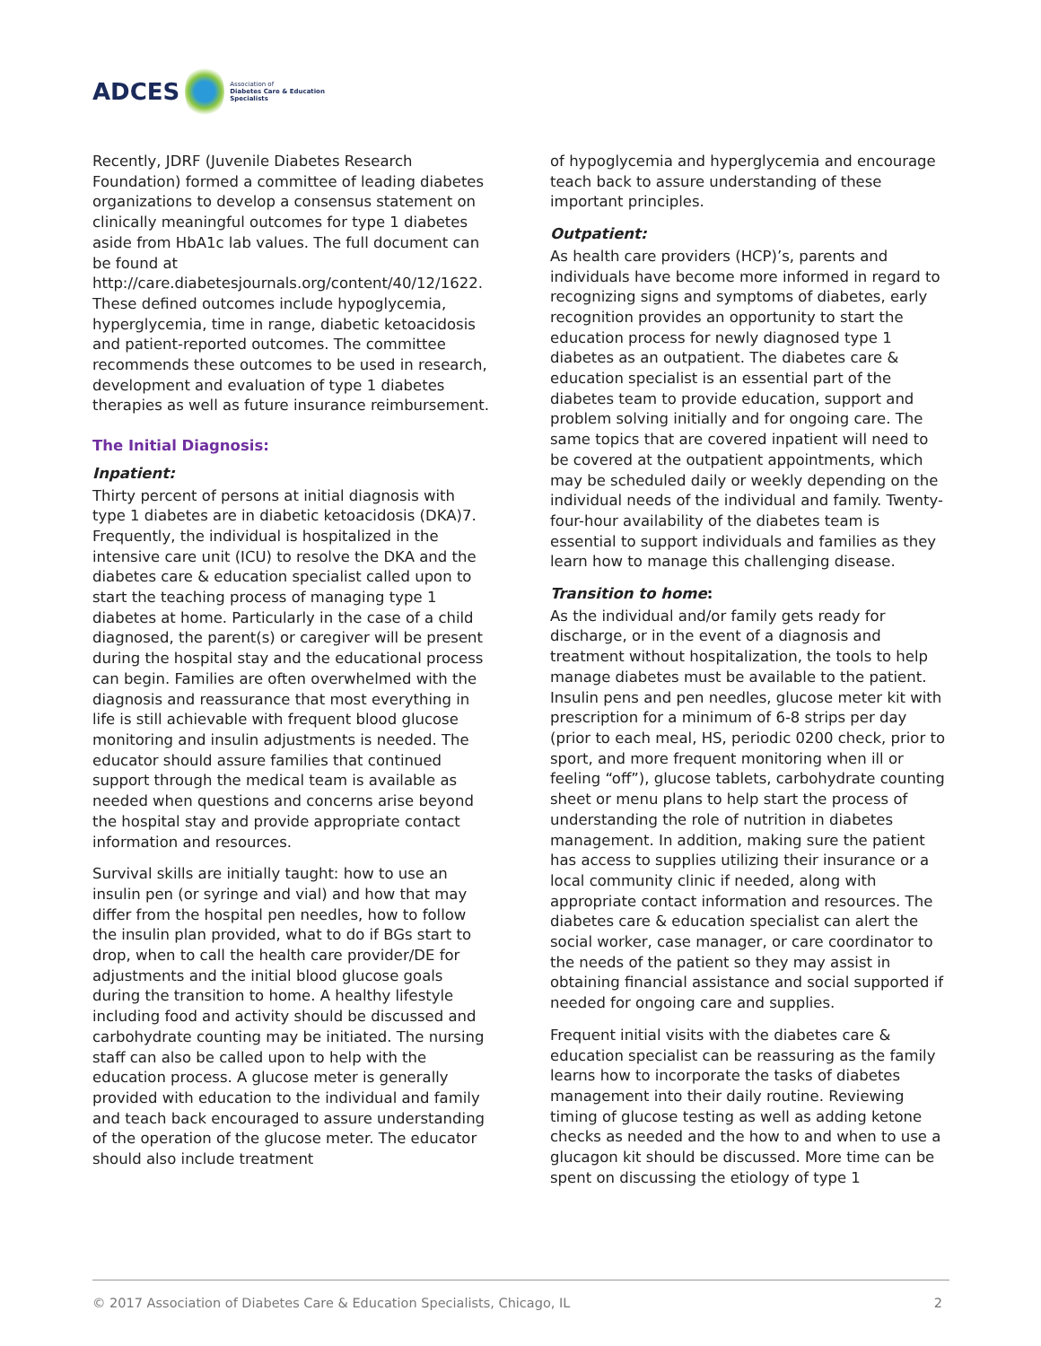ADCES
Association of
Diabetes Care & Education
Specialists
Recently, JDRF (Juvenile Diabetes Research Foundation) formed a committee of leading diabetes organizations to develop a consensus statement on clinically meaningful outcomes for type 1 diabetes aside from HbA1c lab values. The full document can be found at http://care.diabetesjournals.org/content/40/12/1622. These defined outcomes include hypoglycemia, hyperglycemia, time in range, diabetic ketoacidosis and patient-reported outcomes. The committee recommends these outcomes to be used in research, development and evaluation of type 1 diabetes therapies as well as future insurance reimbursement.
The Initial Diagnosis:
Inpatient:
Thirty percent of persons at initial diagnosis with type 1 diabetes are in diabetic ketoacidosis (DKA)7. Frequently, the individual is hospitalized in the intensive care unit (ICU) to resolve the DKA and the diabetes care & education specialist called upon to start the teaching process of managing type 1 diabetes at home. Particularly in the case of a child diagnosed, the parent(s) or caregiver will be present during the hospital stay and the educational process can begin. Families are often overwhelmed with the diagnosis and reassurance that most everything in life is still achievable with frequent blood glucose monitoring and insulin adjustments is needed. The educator should assure families that continued support through the medical team is available as needed when questions and concerns arise beyond the hospital stay and provide appropriate contact information and resources.
Survival skills are initially taught: how to use an insulin pen (or syringe and vial) and how that may differ from the hospital pen needles, how to follow the insulin plan provided, what to do if BGs start to drop, when to call the health care provider/DE for adjustments and the initial blood glucose goals during the transition to home. A healthy lifestyle including food and activity should be discussed and carbohydrate counting may be initiated. The nursing staff can also be called upon to help with the education process. A glucose meter is generally provided with education to the individual and family and teach back encouraged to assure understanding of the operation of the glucose meter. The educator should also include treatment
of hypoglycemia and hyperglycemia and encourage teach back to assure understanding of these important principles.
Outpatient:
As health care providers (HCP)’s, parents and individuals have become more informed in regard to recognizing signs and symptoms of diabetes, early recognition provides an opportunity to start the education process for newly diagnosed type 1 diabetes as an outpatient. The diabetes care & education specialist is an essential part of the diabetes team to provide education, support and problem solving initially and for ongoing care. The same topics that are covered inpatient will need to be covered at the outpatient appointments, which may be scheduled daily or weekly depending on the individual needs of the individual and family. Twenty-four-hour availability of the diabetes team is essential to support individuals and families as they learn how to manage this challenging disease.
Transition to home:
As the individual and/or family gets ready for discharge, or in the event of a diagnosis and treatment without hospitalization, the tools to help manage diabetes must be available to the patient. Insulin pens and pen needles, glucose meter kit with prescription for a minimum of 6-8 strips per day (prior to each meal, HS, periodic 0200 check, prior to sport, and more frequent monitoring when ill or feeling “off”), glucose tablets, carbohydrate counting sheet or menu plans to help start the process of understanding the role of nutrition in diabetes management. In addition, making sure the patient has access to supplies utilizing their insurance or a local community clinic if needed, along with appropriate contact information and resources. The diabetes care & education specialist can alert the social worker, case manager, or care coordinator to the needs of the patient so they may assist in obtaining financial assistance and social supported if needed for ongoing care and supplies.
Frequent initial visits with the diabetes care & education specialist can be reassuring as the family learns how to incorporate the tasks of diabetes management into their daily routine. Reviewing timing of glucose testing as well as adding ketone checks as needed and the how to and when to use a glucagon kit should be discussed. More time can be spent on discussing the etiology of type 1
© 2017 Association of Diabetes Care & Education Specialists, Chicago, IL 2